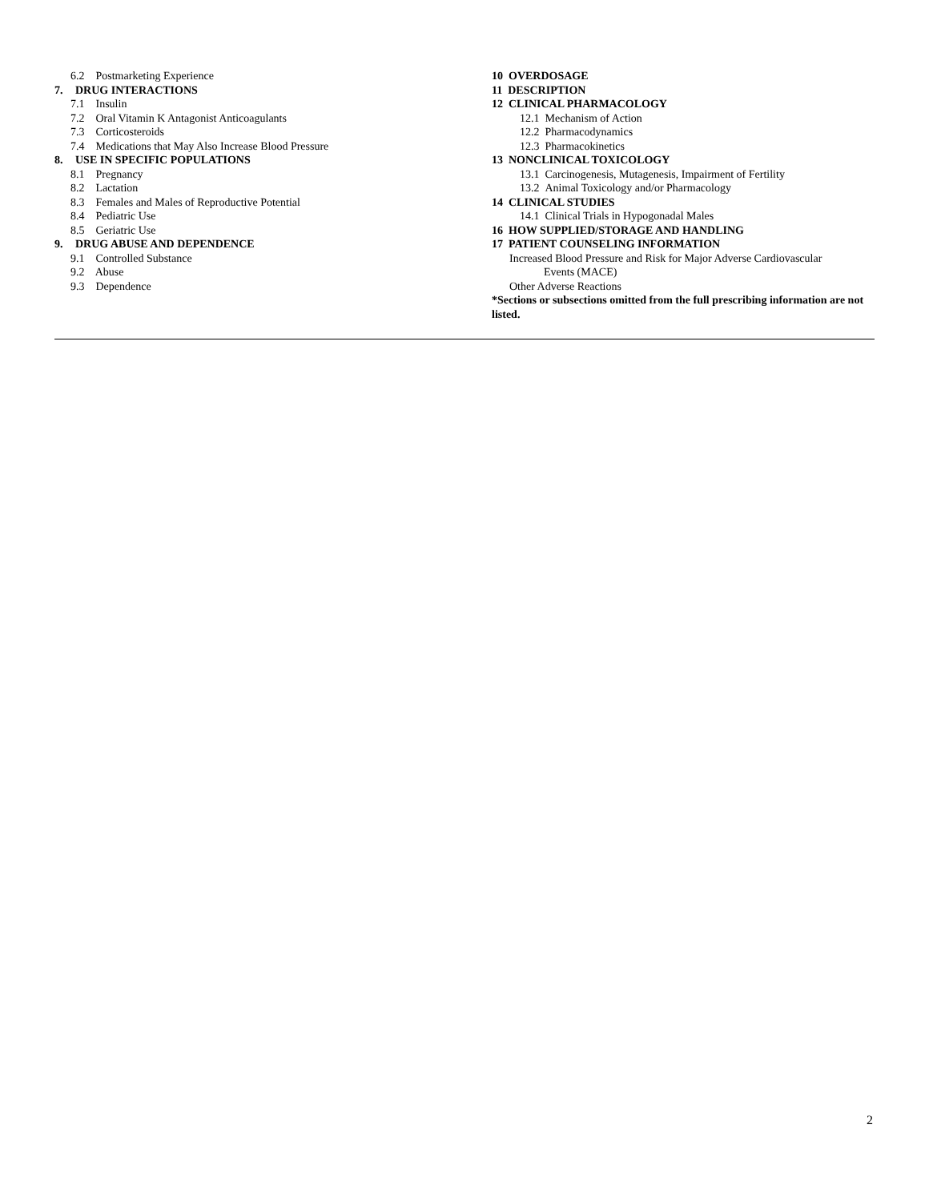6.2 Postmarketing Experience
7. DRUG INTERACTIONS
7.1 Insulin
7.2 Oral Vitamin K Antagonist Anticoagulants
7.3 Corticosteroids
7.4 Medications that May Also Increase Blood Pressure
8. USE IN SPECIFIC POPULATIONS
8.1 Pregnancy
8.2 Lactation
8.3 Females and Males of Reproductive Potential
8.4 Pediatric Use
8.5 Geriatric Use
9. DRUG ABUSE AND DEPENDENCE
9.1 Controlled Substance
9.2 Abuse
9.3 Dependence
10 OVERDOSAGE
11 DESCRIPTION
12 CLINICAL PHARMACOLOGY
12.1 Mechanism of Action
12.2 Pharmacodynamics
12.3 Pharmacokinetics
13 NONCLINICAL TOXICOLOGY
13.1 Carcinogenesis, Mutagenesis, Impairment of Fertility
13.2 Animal Toxicology and/or Pharmacology
14 CLINICAL STUDIES
14.1 Clinical Trials in Hypogonadal Males
16 HOW SUPPLIED/STORAGE AND HANDLING
17 PATIENT COUNSELING INFORMATION
Increased Blood Pressure and Risk for Major Adverse Cardiovascular
Events (MACE)
Other Adverse Reactions
*Sections or subsections omitted from the full prescribing information are not listed.
2